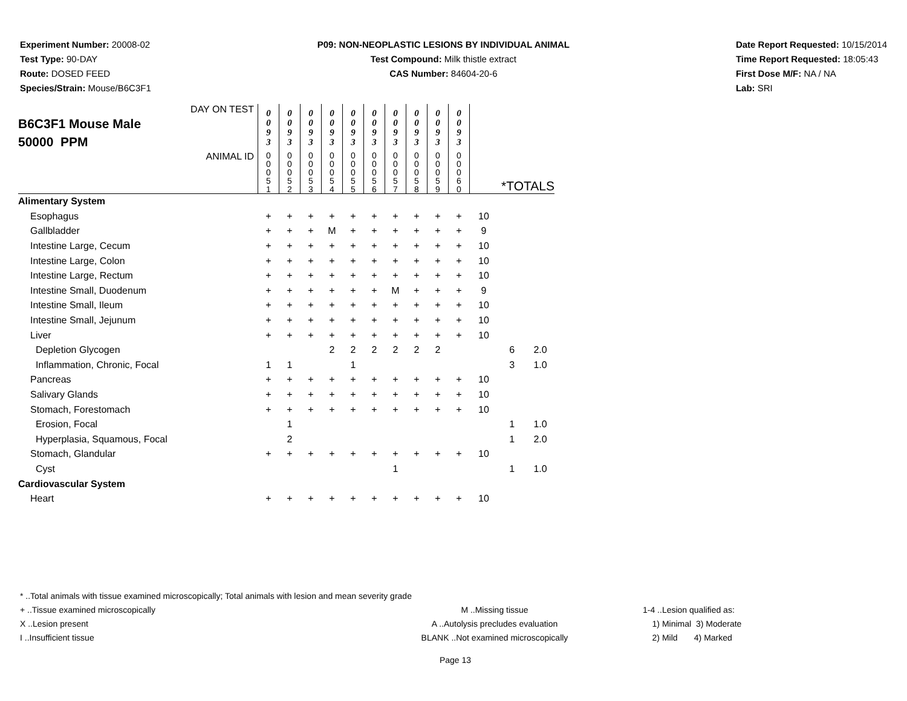Experiment Number: 20008-02
Test Type: 90-DAY
Route: DOSED FEED
Species/Strain: Mouse/B6C3F1
P09: NON-NEOPLASTIC LESIONS BY INDIVIDUAL ANIMAL
Test Compound: Milk thistle extract
CAS Number: 84604-20-6
Date Report Requested: 10/15/2014
Time Report Requested: 18:05:43
First Dose M/F: NA / NA
Lab: SRI
| DAY ON TEST B6C3F1 Mouse Male 50000 PPM | 0 0 9 3 | 0 0 9 3 | 0 0 9 3 | 0 0 9 3 | 0 0 9 3 | 0 0 9 3 | 0 0 9 3 | 0 0 9 3 | 0 0 9 3 | 0 0 9 3 | | | |
| ANIMAL ID | 0 0 0 5 1 | 0 0 0 5 2 | 0 0 0 5 3 | 0 0 0 5 4 | 0 0 0 5 5 | 0 0 0 5 6 | 0 0 0 5 7 | 0 0 0 5 8 | 0 0 0 5 9 | 0 0 0 6 0 | *TOTALS | | |
| Alimentary System | | | | | | | | | | | | | |
| Esophagus | + | + | + | + | + | + | + | + | + | + | 10 | | |
| Gallbladder | + | + | + | M | + | + | + | + | + | + | 9 | | |
| Intestine Large, Cecum | + | + | + | + | + | + | + | + | + | + | 10 | | |
| Intestine Large, Colon | + | + | + | + | + | + | + | + | + | + | 10 | | |
| Intestine Large, Rectum | + | + | + | + | + | + | + | + | + | + | 10 | | |
| Intestine Small, Duodenum | + | + | + | + | + | + | M | + | + | + | 9 | | |
| Intestine Small, Ileum | + | + | + | + | + | + | + | + | + | + | 10 | | |
| Intestine Small, Jejunum | + | + | + | + | + | + | + | + | + | + | 10 | | |
| Liver | + | + | + | + | + | + | + | + | + | + | 10 | | |
| Depletion Glycogen | | | | 2 | 2 | 2 | 2 | 2 | 2 | | | 6 | 2.0 |
| Inflammation, Chronic, Focal | 1 | 1 | | | 1 | | | | | | | 3 | 1.0 |
| Pancreas | + | + | + | + | + | + | + | + | + | + | 10 | | |
| Salivary Glands | + | + | + | + | + | + | + | + | + | + | 10 | | |
| Stomach, Forestomach | + | + | + | + | + | + | + | + | + | + | 10 | | |
| Erosion, Focal | | 1 | | | | | | | | | | 1 | 1.0 |
| Hyperplasia, Squamous, Focal | | 2 | | | | | | | | | | 1 | 2.0 |
| Stomach, Glandular | + | + | + | + | + | + | + | + | + | + | 10 | | |
| Cyst | | | | | | | 1 | | | | | 1 | 1.0 |
| Cardiovascular System | | | | | | | | | | | | | |
| Heart | + | + | + | + | + | + | + | + | + | + | 10 | | |
* ..Total animals with tissue examined microscopically; Total animals with lesion and mean severity grade
+ ..Tissue examined microscopically M ..Missing tissue 1-4 ..Lesion qualified as:
X ..Lesion present A ..Autolysis precludes evaluation 1) Minimal 3) Moderate
I ..Insufficient tissue BLANK ..Not examined microscopically 2) Mild 4) Marked
Page 13